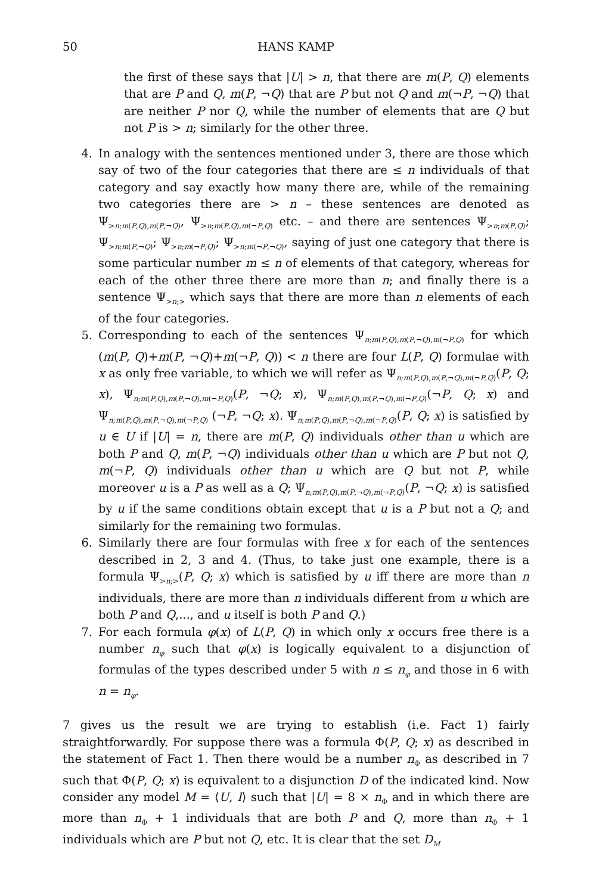50 HANS KAMP
the first of these says that |U| > n, that there are m(P, Q) elements that are P and Q, m(P, ¬Q) that are P but not Q and m(¬P, ¬Q) that are neither P nor Q, while the number of elements that are Q but not P is > n; similarly for the other three.
4. In analogy with the sentences mentioned under 3, there are those which say of two of the four categories that there are ≤ n individuals of that category and say exactly how many there are, while of the remaining two categories there are > n – these sentences are denoted as Ψ<sub>>n;m(P,Q),m(P,¬Q)</sub>, Ψ<sub>>n;m(P,Q),m(¬P,Q)</sub> etc. – and there are sentences Ψ<sub>>n;m(P,Q)</sub>; Ψ<sub>>n;m(P,¬Q)</sub>; Ψ<sub>>n;m(¬P,Q)</sub>; Ψ<sub>>n;m(¬P,¬Q)</sub>, saying of just one category that there is some particular number m ≤ n of elements of that category, whereas for each of the other three there are more than n; and finally there is a sentence Ψ<sub>>n;></sub> which says that there are more than n elements of each of the four categories.
5. Corresponding to each of the sentences Ψ<sub>n;m(P,Q),m(P,¬Q),m(¬P,Q)</sub> for which (m(P, Q)+m(P, ¬Q)+m(¬P, Q)) < n there are four L(P, Q) formulae with x as only free variable, to which we will refer as Ψ<sub>n;m(P,Q),m(P,¬Q),m(¬P,Q)</sub>(P, Q; x), Ψ<sub>n;m(P,Q),m(P,¬Q),m(¬P,Q)</sub>(P, ¬Q; x), Ψ<sub>n;m(P,Q),m(P,¬Q),m(¬P,Q)</sub>(¬P, Q; x) and Ψ<sub>n;m(P,Q),m(P,¬Q),m(¬P,Q)</sub> (¬P, ¬Q; x). Ψ<sub>n;m(P,Q),m(P,¬Q),m(¬P,Q)</sub>(P, Q; x) is satisfied by u ∈ U if |U| = n, there are m(P, Q) individuals other than u which are both P and Q, m(P, ¬Q) individuals other than u which are P but not Q, m(¬P, Q) individuals other than u which are Q but not P, while moreover u is a P as well as a Q; Ψ<sub>n;m(P,Q),m(P,¬Q),m(¬P,Q)</sub>(P, ¬Q; x) is satisfied by u if the same conditions obtain except that u is a P but not a Q; and similarly for the remaining two formulas.
6. Similarly there are four formulas with free x for each of the sentences described in 2, 3 and 4. (Thus, to take just one example, there is a formula Ψ<sub>>n;></sub>(P, Q; x) which is satisfied by u iff there are more than n individuals, there are more than n individuals different from u which are both P and Q,..., and u itself is both P and Q.)
7. For each formula φ(x) of L(P, Q) in which only x occurs free there is a number n<sub>φ</sub> such that φ(x) is logically equivalent to a disjunction of formulas of the types described under 5 with n ≤ n<sub>φ</sub> and those in 6 with n = n<sub>φ</sub>.
7 gives us the result we are trying to establish (i.e. Fact 1) fairly straightforwardly. For suppose there was a formula Φ(P, Q; x) as described in the statement of Fact 1. Then there would be a number n<sub>Φ</sub> as described in 7 such that Φ(P, Q; x) is equivalent to a disjunction D of the indicated kind. Now consider any model M = ⟨U, I⟩ such that |U| = 8 × n<sub>Φ</sub> and in which there are more than n<sub>Φ</sub> + 1 individuals that are both P and Q, more than n<sub>Φ</sub> + 1 individuals which are P but not Q, etc. It is clear that the set D<sub>M</sub>